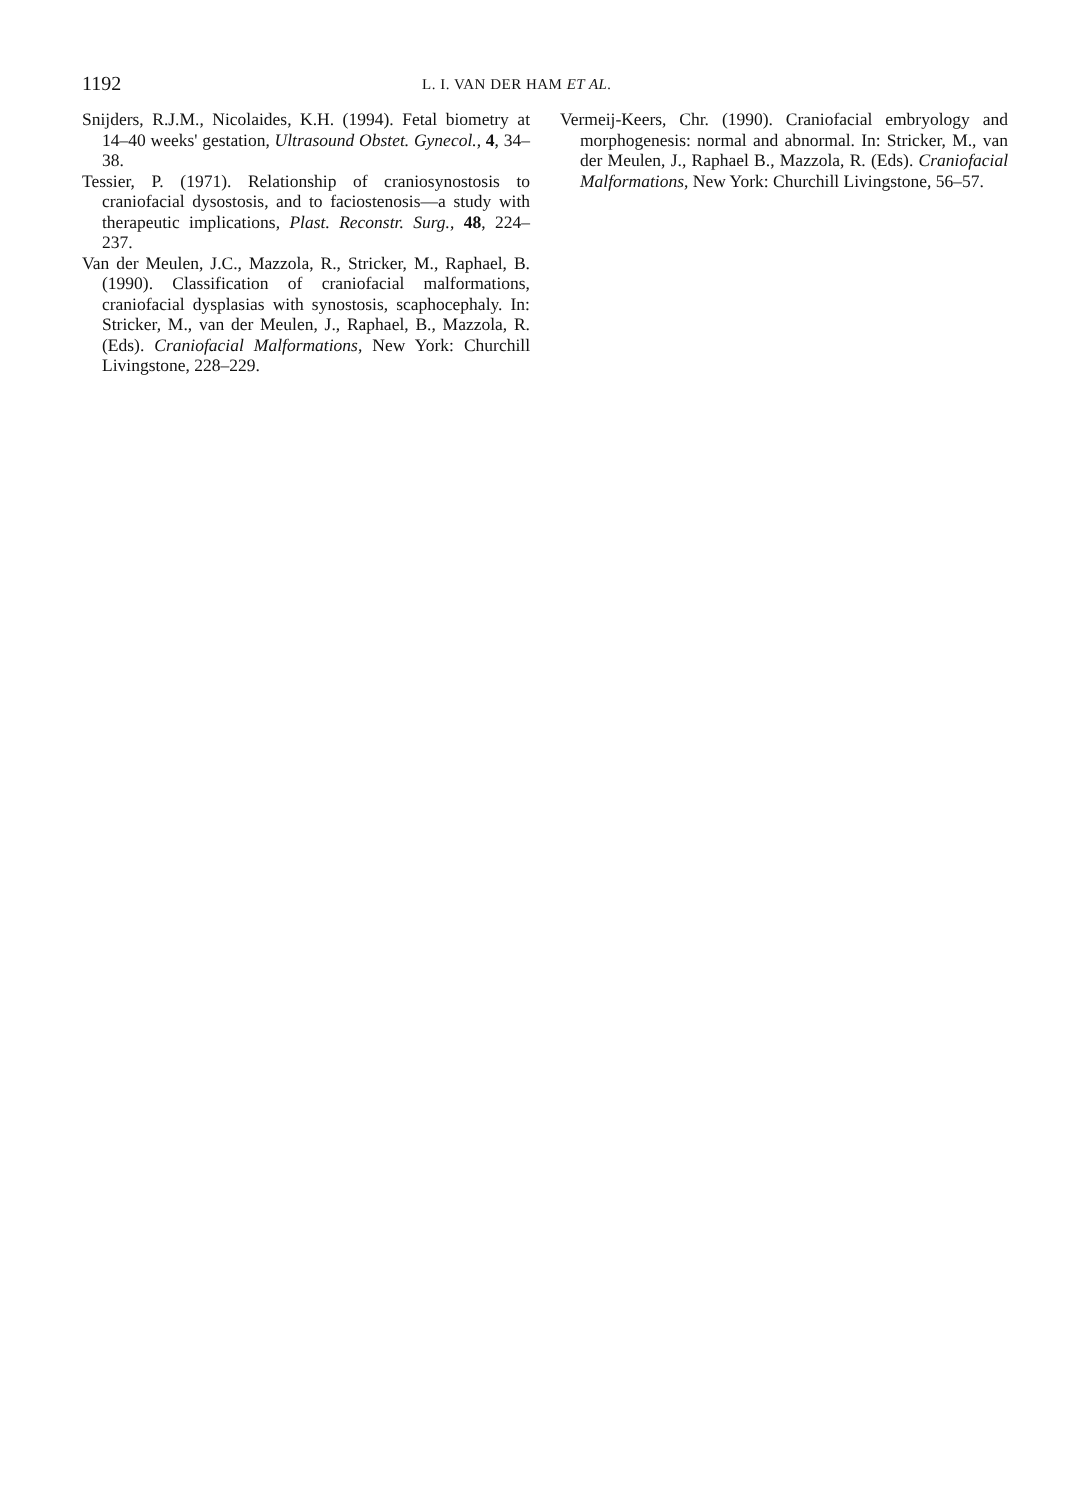1192 L. I. VAN DER HAM ET AL.
Snijders, R.J.M., Nicolaides, K.H. (1994). Fetal biometry at 14–40 weeks' gestation, Ultrasound Obstet. Gynecol., 4, 34–38.
Tessier, P. (1971). Relationship of craniosynostosis to craniofacial dysostosis, and to faciostenosis—a study with therapeutic implications, Plast. Reconstr. Surg., 48, 224–237.
Van der Meulen, J.C., Mazzola, R., Stricker, M., Raphael, B. (1990). Classification of craniofacial malformations, craniofacial dysplasias with synostosis, scaphocephaly. In: Stricker, M., van der Meulen, J., Raphael, B., Mazzola, R. (Eds). Craniofacial Malformations, New York: Churchill Livingstone, 228–229.
Vermeij-Keers, Chr. (1990). Craniofacial embryology and morphogenesis: normal and abnormal. In: Stricker, M., van der Meulen, J., Raphael B., Mazzola, R. (Eds). Craniofacial Malformations, New York: Churchill Livingstone, 56–57.